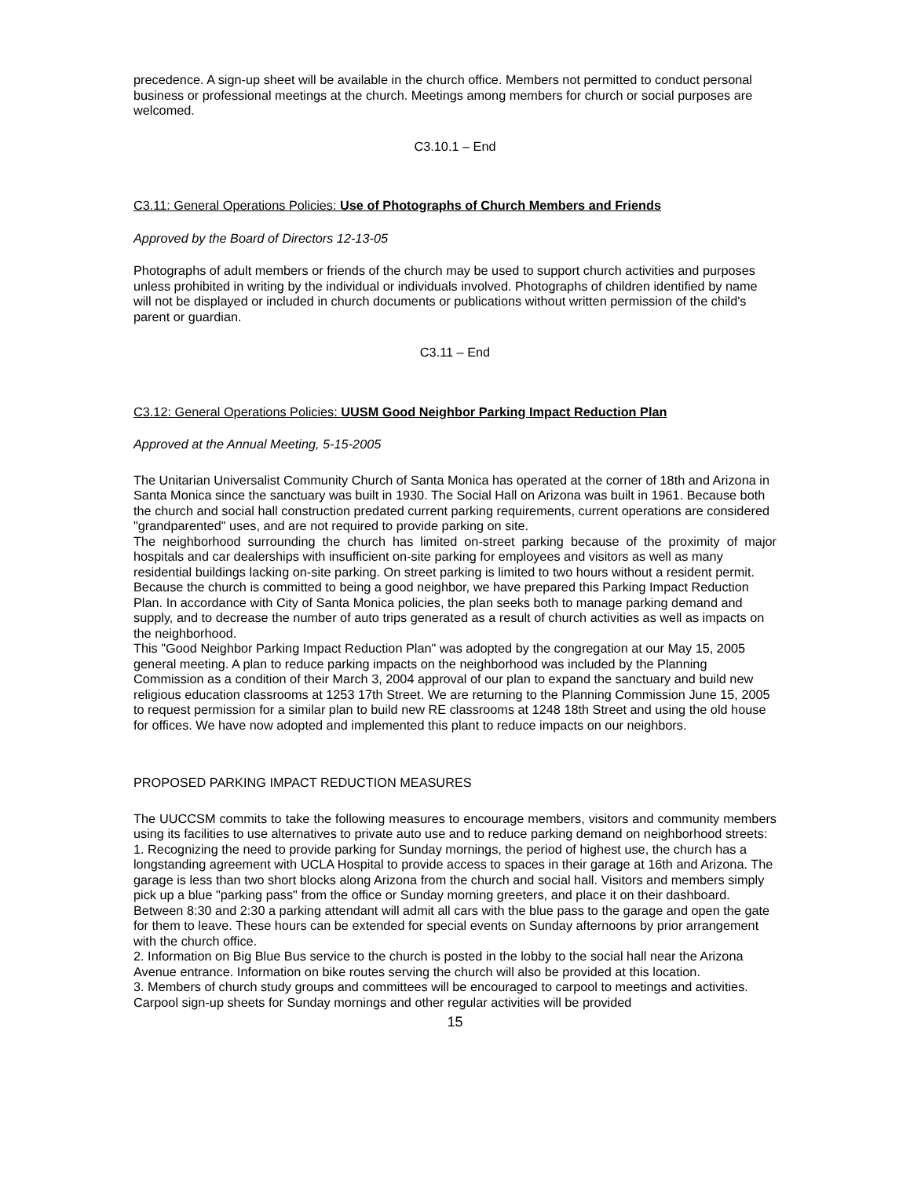precedence. A sign-up sheet will be available in the church office. Members not permitted to conduct personal business or professional meetings at the church. Meetings among members for church or social purposes are welcomed.
C3.10.1 – End
C3.11: General Operations Policies: Use of Photographs of Church Members and Friends
Approved by the Board of Directors 12-13-05
Photographs of adult members or friends of the church may be used to support church activities and purposes unless prohibited in writing by the individual or individuals involved. Photographs of children identified by name will not be displayed or included in church documents or publications without written permission of the child's parent or guardian.
C3.11 – End
C3.12: General Operations Policies: UUSM Good Neighbor Parking Impact Reduction Plan
Approved at the Annual Meeting, 5-15-2005
The Unitarian Universalist Community Church of Santa Monica has operated at the corner of 18th and Arizona in Santa Monica since the sanctuary was built in 1930. The Social Hall on Arizona was built in 1961. Because both the church and social hall construction predated current parking requirements, current operations are considered "grandparented" uses, and are not required to provide parking on site.
The neighborhood surrounding the church has limited on-street parking because of the proximity of major hospitals and car dealerships with insufficient on-site parking for employees and visitors as well as many
residential buildings lacking on-site parking. On street parking is limited to two hours without a resident permit.
Because the church is committed to being a good neighbor, we have prepared this Parking Impact Reduction Plan. In accordance with City of Santa Monica policies, the plan seeks both to manage parking demand and supply, and to decrease the number of auto trips generated as a result of church activities as well as impacts on the neighborhood.
This "Good Neighbor Parking Impact Reduction Plan" was adopted by the congregation at our May 15, 2005 general meeting. A plan to reduce parking impacts on the neighborhood was included by the Planning Commission as a condition of their March 3, 2004 approval of our plan to expand the sanctuary and build new religious education classrooms at 1253 17th Street. We are returning to the Planning Commission June 15, 2005 to request permission for a similar plan to build new RE classrooms at 1248 18th Street and using the old house for offices. We have now adopted and implemented this plant to reduce impacts on our neighbors.
PROPOSED PARKING IMPACT REDUCTION MEASURES
The UUCCSM commits to take the following measures to encourage members, visitors and community members using its facilities to use alternatives to private auto use and to reduce parking demand on neighborhood streets:
1. Recognizing the need to provide parking for Sunday mornings, the period of highest use, the church has a longstanding agreement with UCLA Hospital to provide access to spaces in their garage at 16th and Arizona. The garage is less than two short blocks along Arizona from the church and social hall. Visitors and members simply pick up a blue "parking pass" from the office or Sunday morning greeters, and place it on their dashboard. Between 8:30 and 2:30 a parking attendant will admit all cars with the blue pass to the garage and open the gate for them to leave. These hours can be extended for special events on Sunday afternoons by prior arrangement with the church office.
2. Information on Big Blue Bus service to the church is posted in the lobby to the social hall near the Arizona Avenue entrance. Information on bike routes serving the church will also be provided at this location.
3. Members of church study groups and committees will be encouraged to carpool to meetings and activities. Carpool sign-up sheets for Sunday mornings and other regular activities will be provided
15